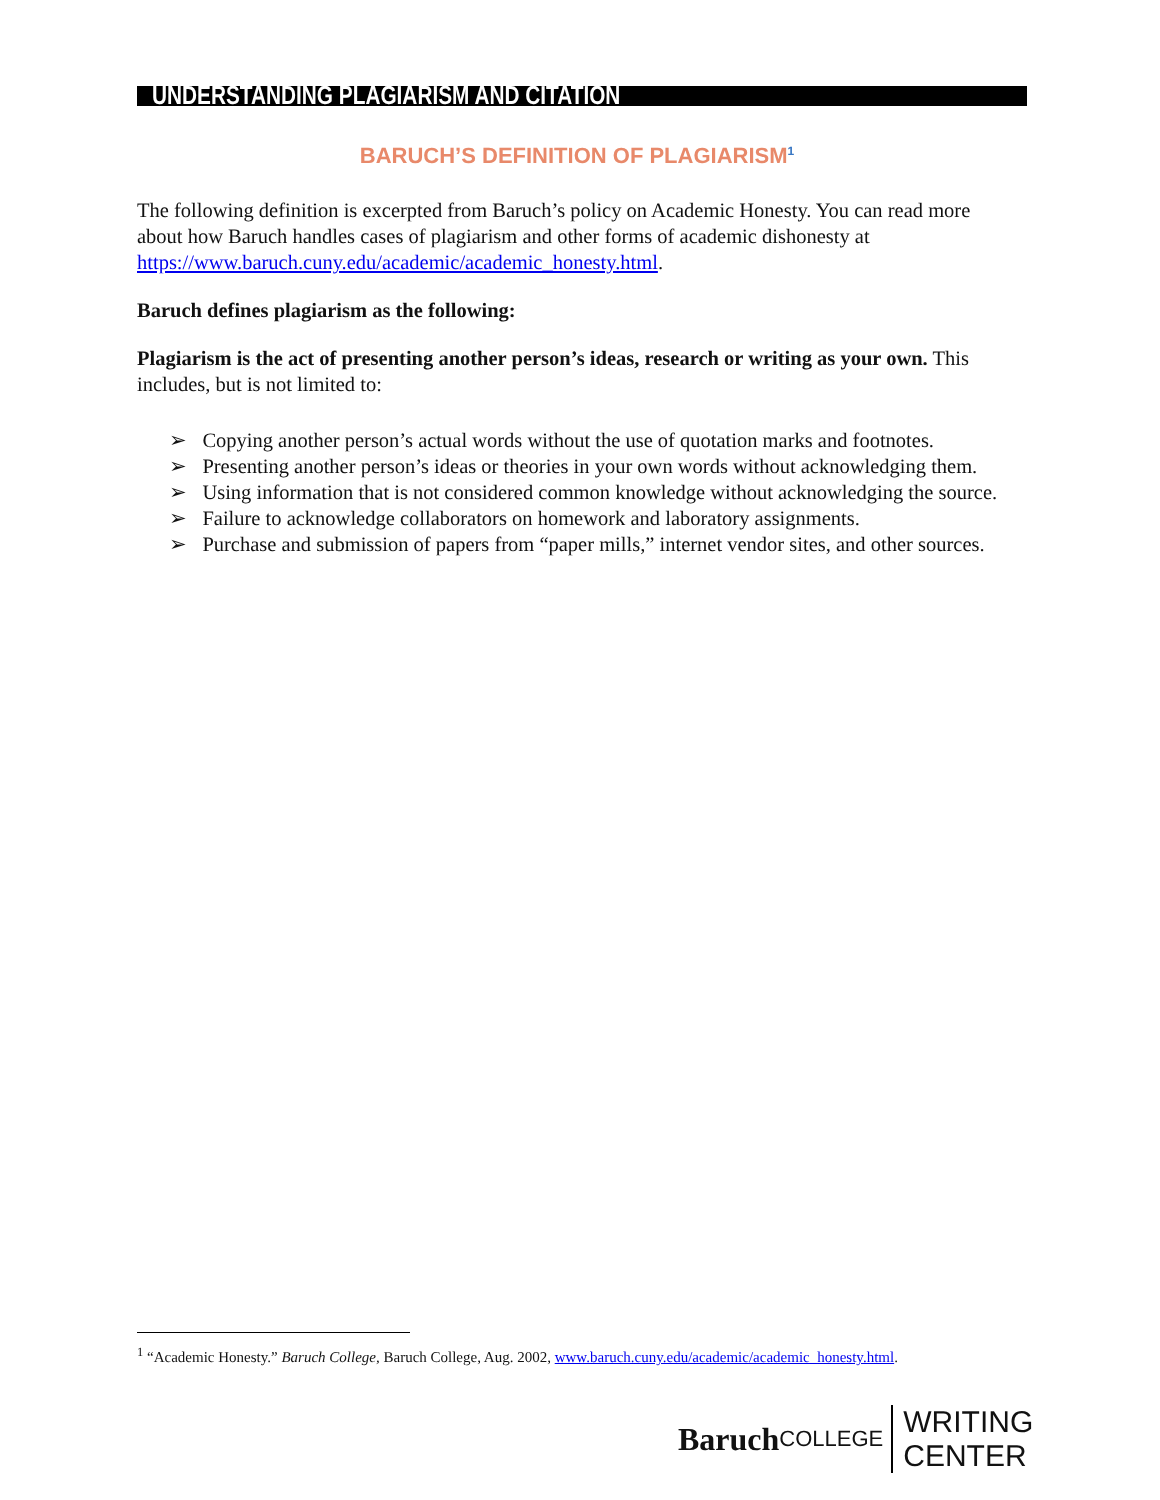UNDERSTANDING PLAGIARISM AND CITATION
BARUCH’S DEFINITION OF PLAGIARISM<sup>1</sup>
The following definition is excerpted from Baruch’s policy on Academic Honesty. You can read more about how Baruch handles cases of plagiarism and other forms of academic dishonesty at https://www.baruch.cuny.edu/academic/academic_honesty.html.
Baruch defines plagiarism as the following:
Plagiarism is the act of presenting another person’s ideas, research or writing as your own. This includes, but is not limited to:
➢ Copying another person’s actual words without the use of quotation marks and footnotes.
➢ Presenting another person’s ideas or theories in your own words without acknowledging them.
➢ Using information that is not considered common knowledge without acknowledging the source.
➢ Failure to acknowledge collaborators on homework and laboratory assignments.
➢ Purchase and submission of papers from “paper mills,” internet vendor sites, and other sources.
<sup>1</sup> “Academic Honesty.” Baruch College, Baruch College, Aug. 2002, www.baruch.cuny.edu/academic/academic_honesty.html.
Baruch COLLEGE WRITING CENTER